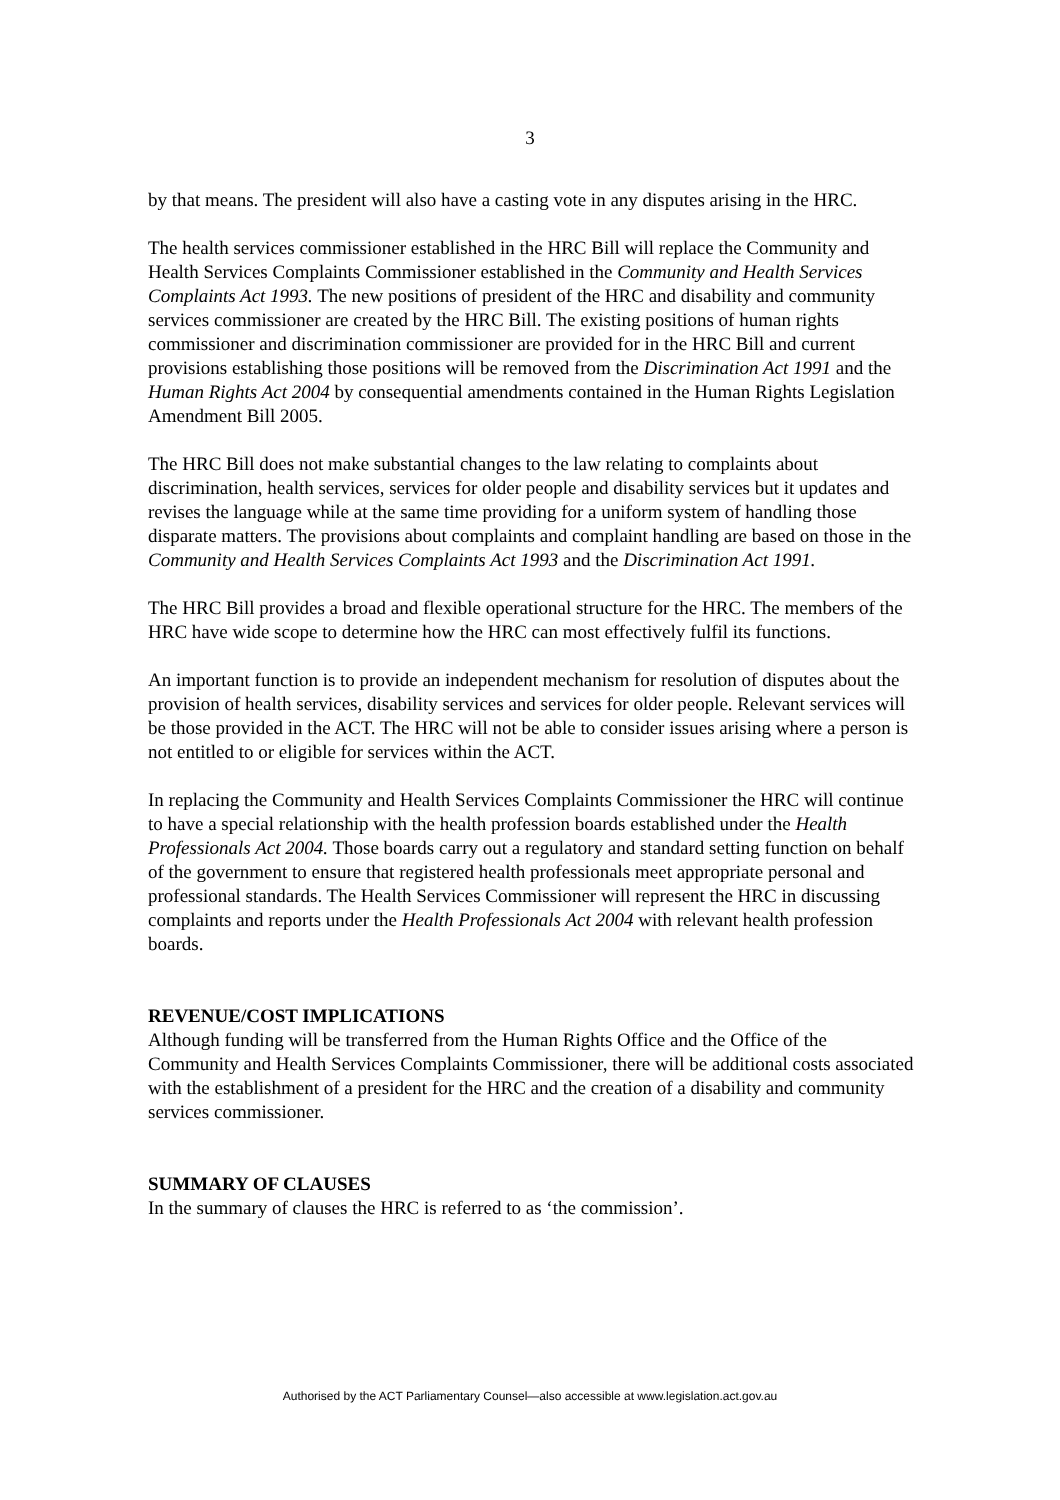3
by that means. The president will also have a casting vote in any disputes arising in the HRC.
The health services commissioner established in the HRC Bill will replace the Community and Health Services Complaints Commissioner established in the Community and Health Services Complaints Act 1993. The new positions of president of the HRC and disability and community services commissioner are created by the HRC Bill. The existing positions of human rights commissioner and discrimination commissioner are provided for in the HRC Bill and current provisions establishing those positions will be removed from the Discrimination Act 1991 and the Human Rights Act 2004 by consequential amendments contained in the Human Rights Legislation Amendment Bill 2005.
The HRC Bill does not make substantial changes to the law relating to complaints about discrimination, health services, services for older people and disability services but it updates and revises the language while at the same time providing for a uniform system of handling those disparate matters. The provisions about complaints and complaint handling are based on those in the Community and Health Services Complaints Act 1993 and the Discrimination Act 1991.
The HRC Bill provides a broad and flexible operational structure for the HRC. The members of the HRC have wide scope to determine how the HRC can most effectively fulfil its functions.
An important function is to provide an independent mechanism for resolution of disputes about the provision of health services, disability services and services for older people. Relevant services will be those provided in the ACT. The HRC will not be able to consider issues arising where a person is not entitled to or eligible for services within the ACT.
In replacing the Community and Health Services Complaints Commissioner the HRC will continue to have a special relationship with the health profession boards established under the Health Professionals Act 2004. Those boards carry out a regulatory and standard setting function on behalf of the government to ensure that registered health professionals meet appropriate personal and professional standards. The Health Services Commissioner will represent the HRC in discussing complaints and reports under the Health Professionals Act 2004 with relevant health profession boards.
REVENUE/COST IMPLICATIONS
Although funding will be transferred from the Human Rights Office and the Office of the Community and Health Services Complaints Commissioner, there will be additional costs associated with the establishment of a president for the HRC and the creation of a disability and community services commissioner.
SUMMARY OF CLAUSES
In the summary of clauses the HRC is referred to as ‘the commission’.
Authorised by the ACT Parliamentary Counsel—also accessible at www.legislation.act.gov.au